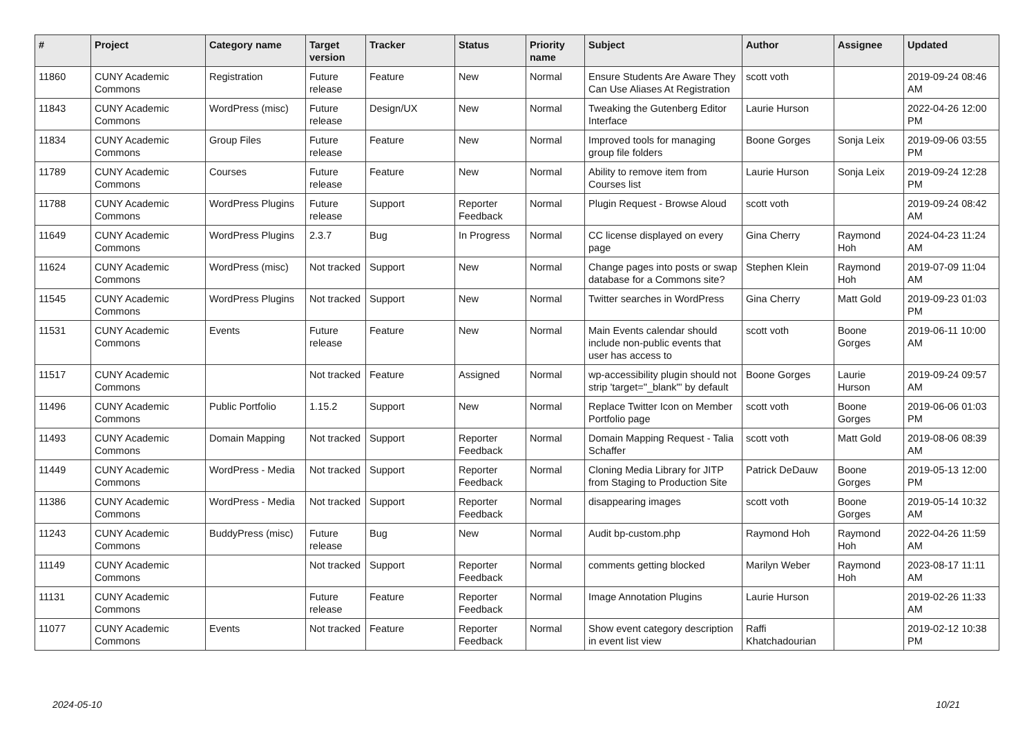| # | Project | Category name | Target version | Tracker | Status | Priority name | Subject | Author | Assignee | Updated |
| --- | --- | --- | --- | --- | --- | --- | --- | --- | --- | --- |
| 11860 | CUNY Academic Commons | Registration | Future release | Feature | New | Normal | Ensure Students Are Aware They Can Use Aliases At Registration | scott voth | | 2019-09-24 08:46 AM |
| 11843 | CUNY Academic Commons | WordPress (misc) | Future release | Design/UX | New | Normal | Tweaking the Gutenberg Editor Interface | Laurie Hurson | | 2022-04-26 12:00 PM |
| 11834 | CUNY Academic Commons | Group Files | Future release | Feature | New | Normal | Improved tools for managing group file folders | Boone Gorges | Sonja Leix | 2019-09-06 03:55 PM |
| 11789 | CUNY Academic Commons | Courses | Future release | Feature | New | Normal | Ability to remove item from Courses list | Laurie Hurson | Sonja Leix | 2019-09-24 12:28 PM |
| 11788 | CUNY Academic Commons | WordPress Plugins | Future release | Support | Reporter Feedback | Normal | Plugin Request - Browse Aloud | scott voth | | 2019-09-24 08:42 AM |
| 11649 | CUNY Academic Commons | WordPress Plugins | 2.3.7 | Bug | In Progress | Normal | CC license displayed on every page | Gina Cherry | Raymond Hoh | 2024-04-23 11:24 AM |
| 11624 | CUNY Academic Commons | WordPress (misc) | Not tracked | Support | New | Normal | Change pages into posts or swap database for a Commons site? | Stephen Klein | Raymond Hoh | 2019-07-09 11:04 AM |
| 11545 | CUNY Academic Commons | WordPress Plugins | Not tracked | Support | New | Normal | Twitter searches in WordPress | Gina Cherry | Matt Gold | 2019-09-23 01:03 PM |
| 11531 | CUNY Academic Commons | Events | Future release | Feature | New | Normal | Main Events calendar should include non-public events that user has access to | scott voth | Boone Gorges | 2019-06-11 10:00 AM |
| 11517 | CUNY Academic Commons | | Not tracked | Feature | Assigned | Normal | wp-accessibility plugin should not strip 'target="_blank"' by default | Boone Gorges | Laurie Hurson | 2019-09-24 09:57 AM |
| 11496 | CUNY Academic Commons | Public Portfolio | 1.15.2 | Support | New | Normal | Replace Twitter Icon on Member Portfolio page | scott voth | Boone Gorges | 2019-06-06 01:03 PM |
| 11493 | CUNY Academic Commons | Domain Mapping | Not tracked | Support | Reporter Feedback | Normal | Domain Mapping Request - Talia Schaffer | scott voth | Matt Gold | 2019-08-06 08:39 AM |
| 11449 | CUNY Academic Commons | WordPress - Media | Not tracked | Support | Reporter Feedback | Normal | Cloning Media Library for JITP from Staging to Production Site | Patrick DeDauw | Boone Gorges | 2019-05-13 12:00 PM |
| 11386 | CUNY Academic Commons | WordPress - Media | Not tracked | Support | Reporter Feedback | Normal | disappearing images | scott voth | Boone Gorges | 2019-05-14 10:32 AM |
| 11243 | CUNY Academic Commons | BuddyPress (misc) | Future release | Bug | New | Normal | Audit bp-custom.php | Raymond Hoh | Raymond Hoh | 2022-04-26 11:59 AM |
| 11149 | CUNY Academic Commons | | Not tracked | Support | Reporter Feedback | Normal | comments getting blocked | Marilyn Weber | Raymond Hoh | 2023-08-17 11:11 AM |
| 11131 | CUNY Academic Commons | | Future release | Feature | Reporter Feedback | Normal | Image Annotation Plugins | Laurie Hurson | | 2019-02-26 11:33 AM |
| 11077 | CUNY Academic Commons | Events | Not tracked | Feature | Reporter Feedback | Normal | Show event category description in event list view | Raffi Khatchadourian | | 2019-02-12 10:38 PM |
2024-05-10 10/21